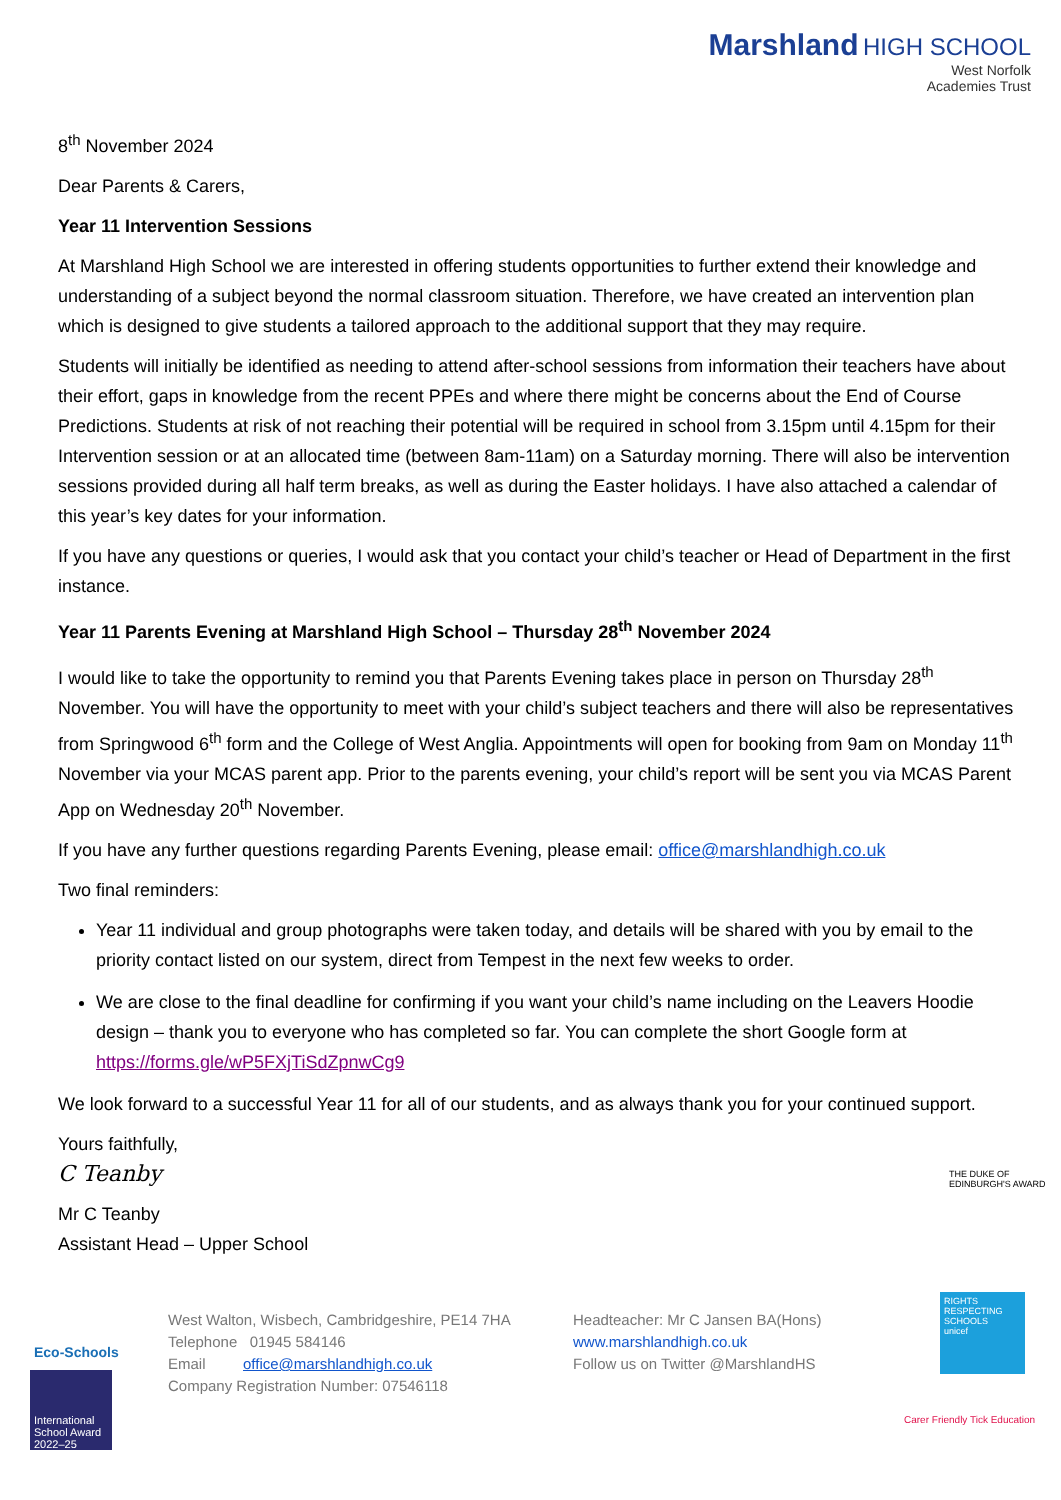Marshland HIGH SCHOOL
West Norfolk
Academies Trust
8<sup>th</sup> November 2024
Dear Parents & Carers,
Year 11 Intervention Sessions
At Marshland High School we are interested in offering students opportunities to further extend their knowledge and understanding of a subject beyond the normal classroom situation. Therefore, we have created an intervention plan which is designed to give students a tailored approach to the additional support that they may require.
Students will initially be identified as needing to attend after-school sessions from information their teachers have about their effort, gaps in knowledge from the recent PPEs and where there might be concerns about the End of Course Predictions. Students at risk of not reaching their potential will be required in school from 3.15pm until 4.15pm for their Intervention session or at an allocated time (between 8am-11am) on a Saturday morning. There will also be intervention sessions provided during all half term breaks, as well as during the Easter holidays. I have also attached a calendar of this year’s key dates for your information.
If you have any questions or queries, I would ask that you contact your child’s teacher or Head of Department in the first instance.
Year 11 Parents Evening at Marshland High School – Thursday 28<sup>th</sup> November 2024
I would like to take the opportunity to remind you that Parents Evening takes place in person on Thursday 28<sup>th</sup> November. You will have the opportunity to meet with your child’s subject teachers and there will also be representatives from Springwood 6<sup>th</sup> form and the College of West Anglia. Appointments will open for booking from 9am on Monday 11<sup>th</sup> November via your MCAS parent app. Prior to the parents evening, your child’s report will be sent you via MCAS Parent App on Wednesday 20<sup>th</sup> November.
If you have any further questions regarding Parents Evening, please email: office@marshlandhigh.co.uk
Two final reminders:
Year 11 individual and group photographs were taken today, and details will be shared with you by email to the priority contact listed on our system, direct from Tempest in the next few weeks to order.
We are close to the final deadline for confirming if you want your child’s name including on the Leavers Hoodie design – thank you to everyone who has completed so far. You can complete the short Google form at https://forms.gle/wP5FXjTiSdZpnwCg9
We look forward to a successful Year 11 for all of our students, and as always thank you for your continued support.
Yours faithfully,
C Teanby
Mr C Teanby
Assistant Head – Upper School
West Walton, Wisbech, Cambridgeshire, PE14 7HA
Telephone 01945 584146
Email office@marshlandhigh.co.uk
Company Registration Number: 07546118
Headteacher: Mr C Jansen BA(Hons)
www.marshlandhigh.co.uk
Follow us on Twitter @MarshlandHS
Eco-Schools
International School Award 2022–25
THE DUKE OF EDINBURGH'S AWARD
RIGHTS RESPECTING SCHOOLS
unicef
Carer Friendly Tick Education